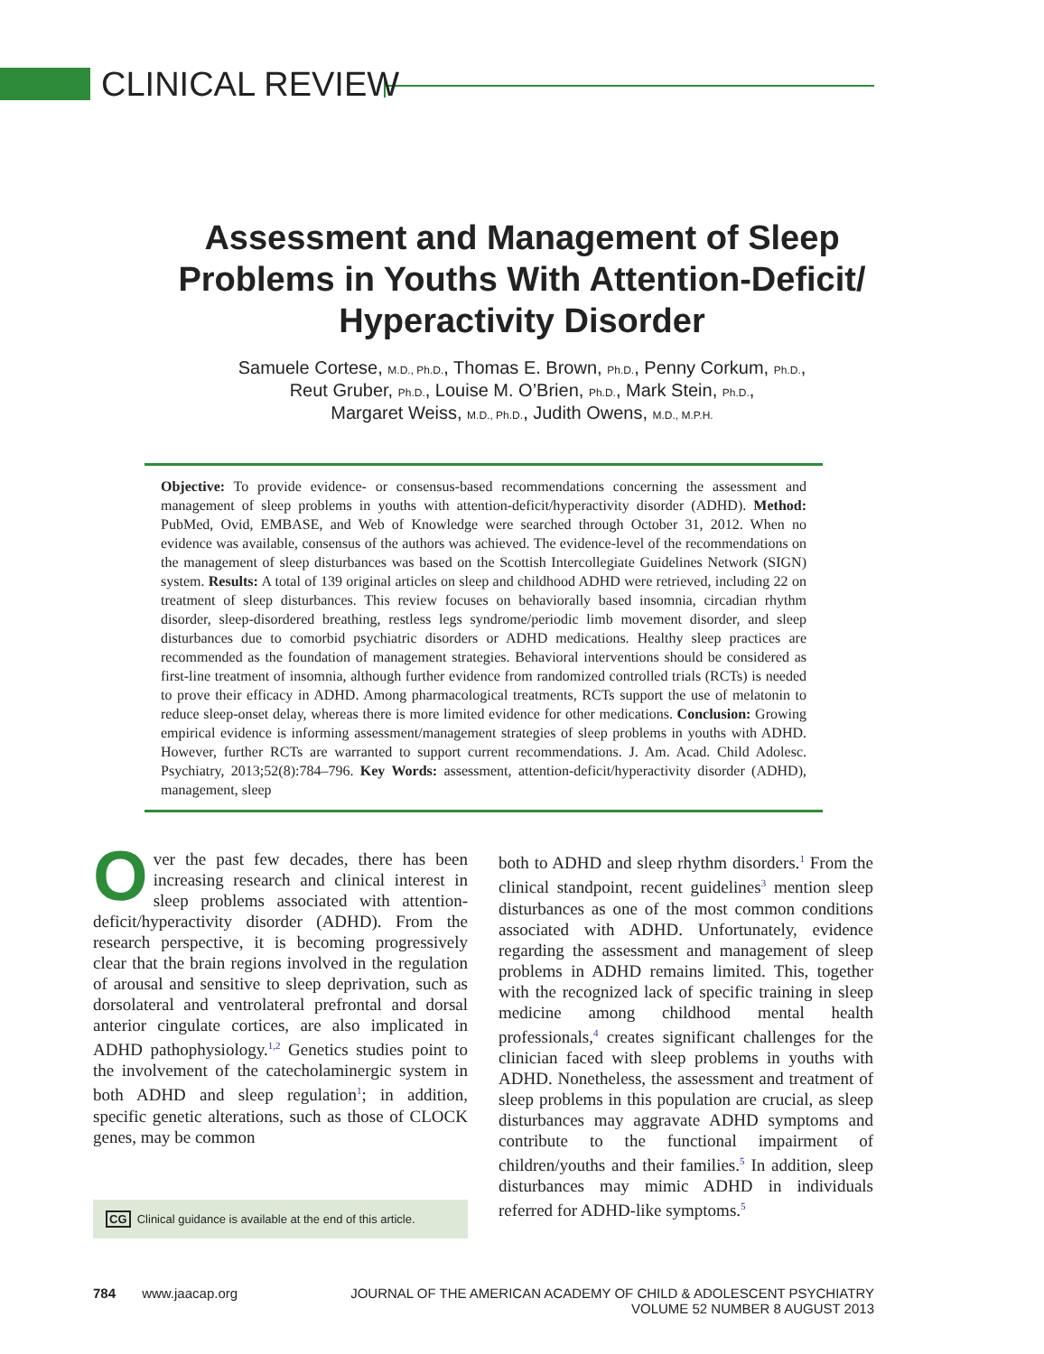CLINICAL REVIEW
Assessment and Management of Sleep
Problems in Youths With Attention-Deficit/
Hyperactivity Disorder
Samuele Cortese, M.D., Ph.D., Thomas E. Brown, Ph.D., Penny Corkum, Ph.D.,
Reut Gruber, Ph.D., Louise M. O’Brien, Ph.D., Mark Stein, Ph.D.,
Margaret Weiss, M.D., Ph.D., Judith Owens, M.D., M.P.H.
Objective: To provide evidence- or consensus-based recommendations concerning the assessment and management of sleep problems in youths with attention-deficit/hyperactivity disorder (ADHD). Method: PubMed, Ovid, EMBASE, and Web of Knowledge were searched through October 31, 2012. When no evidence was available, consensus of the authors was achieved. The evidence-level of the recommendations on the management of sleep disturbances was based on the Scottish Intercollegiate Guidelines Network (SIGN) system. Results: A total of 139 original articles on sleep and childhood ADHD were retrieved, including 22 on treatment of sleep disturbances. This review focuses on behaviorally based insomnia, circadian rhythm disorder, sleep-disordered breathing, restless legs syndrome/periodic limb movement disorder, and sleep disturbances due to comorbid psychiatric disorders or ADHD medications. Healthy sleep practices are recommended as the foundation of management strategies. Behavioral interventions should be considered as first-line treatment of insomnia, although further evidence from randomized controlled trials (RCTs) is needed to prove their efficacy in ADHD. Among pharmacological treatments, RCTs support the use of melatonin to reduce sleep-onset delay, whereas there is more limited evidence for other medications. Conclusion: Growing empirical evidence is informing assessment/management strategies of sleep problems in youths with ADHD. However, further RCTs are warranted to support current recommendations. J. Am. Acad. Child Adolesc. Psychiatry, 2013;52(8):784–796. Key Words: assessment, attention-deficit/hyperactivity disorder (ADHD), management, sleep
Over the past few decades, there has been increasing research and clinical interest in sleep problems associated with attention-deficit/hyperactivity disorder (ADHD). From the research perspective, it is becoming progressively clear that the brain regions involved in the regulation of arousal and sensitive to sleep deprivation, such as dorsolateral and ventrolateral prefrontal and dorsal anterior cingulate cortices, are also implicated in ADHD pathophysiology.<sup>1,2</sup> Genetics studies point to the involvement of the catecholaminergic system in both ADHD and sleep regulation<sup>1</sup>; in addition, specific genetic alterations, such as those of CLOCK genes, may be common
CG Clinical guidance is available at the end of this article.
both to ADHD and sleep rhythm disorders.<sup>1</sup> From the clinical standpoint, recent guidelines<sup>3</sup> mention sleep disturbances as one of the most common conditions associated with ADHD. Unfortunately, evidence regarding the assessment and management of sleep problems in ADHD remains limited. This, together with the recognized lack of specific training in sleep medicine among childhood mental health professionals,<sup>4</sup> creates significant challenges for the clinician faced with sleep problems in youths with ADHD. Nonetheless, the assessment and treatment of sleep problems in this population are crucial, as sleep disturbances may aggravate ADHD symptoms and contribute to the functional impairment of children/youths and their families.<sup>5</sup> In addition, sleep disturbances may mimic ADHD in individuals referred for ADHD-like symptoms.<sup>5</sup>
784 www.jaacap.org JOURNAL OF THE AMERICAN ACADEMY OF CHILD & ADOLESCENT PSYCHIATRY
VOLUME 52 NUMBER 8 AUGUST 2013